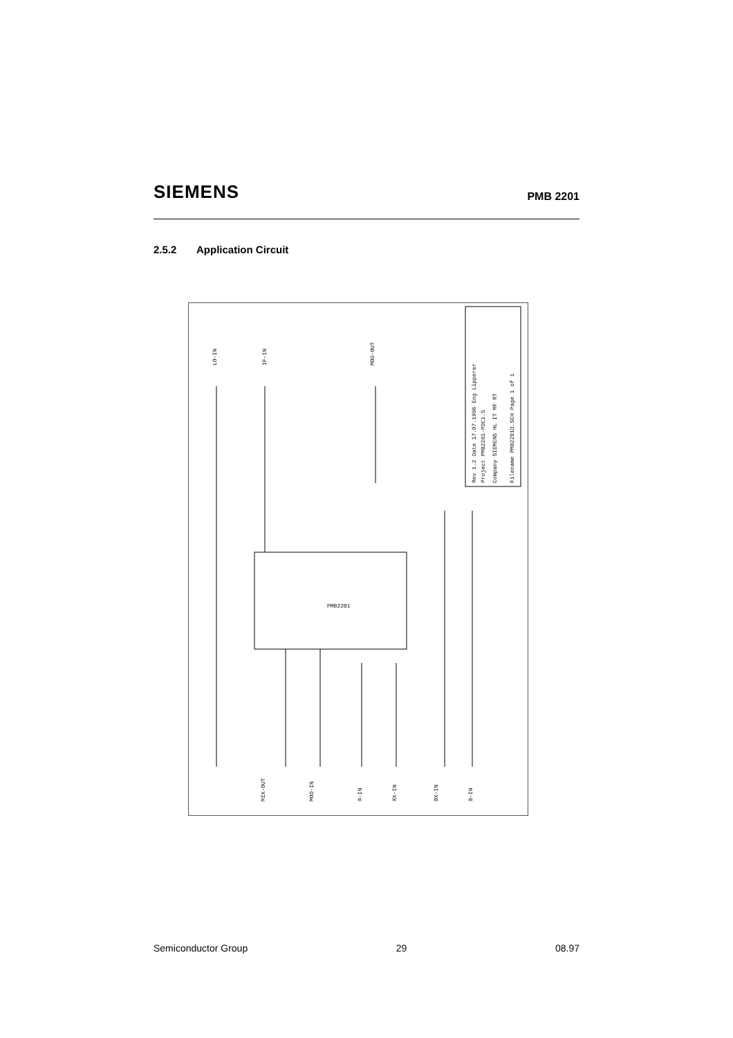SIEMENS
PMB 2201
2.5.2 Application Circuit
LO-IN
IF-IN
MOD-OUT
PMB2201
MIX-OUT
MOD-IN
R-IN
RX-IN
BX-IN
B-IN
Rev 1.2 Date 17.07.1996 Eng Lipperer
Project PMB2201-PDC1.5
Company SIEMENS HL IT MF RT
Filename PMB2201D.SCH Page 1 of 1
Semiconductor Group 29 08.97